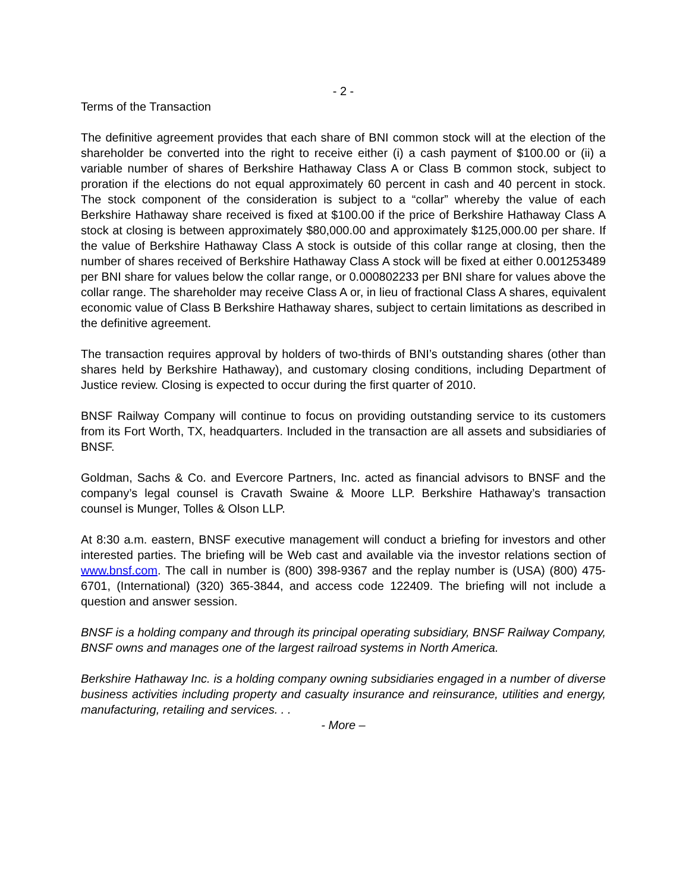- 2 -
Terms of the Transaction
The definitive agreement provides that each share of BNI common stock will at the election of the shareholder be converted into the right to receive either (i) a cash payment of $100.00 or (ii) a variable number of shares of Berkshire Hathaway Class A or Class B common stock, subject to proration if the elections do not equal approximately 60 percent in cash and 40 percent in stock. The stock component of the consideration is subject to a “collar” whereby the value of each Berkshire Hathaway share received is fixed at $100.00 if the price of Berkshire Hathaway Class A stock at closing is between approximately $80,000.00 and approximately $125,000.00 per share. If the value of Berkshire Hathaway Class A stock is outside of this collar range at closing, then the number of shares received of Berkshire Hathaway Class A stock will be fixed at either 0.001253489 per BNI share for values below the collar range, or 0.000802233 per BNI share for values above the collar range. The shareholder may receive Class A or, in lieu of fractional Class A shares, equivalent economic value of Class B Berkshire Hathaway shares, subject to certain limitations as described in the definitive agreement.
The transaction requires approval by holders of two-thirds of BNI’s outstanding shares (other than shares held by Berkshire Hathaway), and customary closing conditions, including Department of Justice review. Closing is expected to occur during the first quarter of 2010.
BNSF Railway Company will continue to focus on providing outstanding service to its customers from its Fort Worth, TX, headquarters. Included in the transaction are all assets and subsidiaries of BNSF.
Goldman, Sachs & Co. and Evercore Partners, Inc. acted as financial advisors to BNSF and the company’s legal counsel is Cravath Swaine & Moore LLP. Berkshire Hathaway’s transaction counsel is Munger, Tolles & Olson LLP.
At 8:30 a.m. eastern, BNSF executive management will conduct a briefing for investors and other interested parties. The briefing will be Web cast and available via the investor relations section of www.bnsf.com. The call in number is (800) 398-9367 and the replay number is (USA) (800) 475-6701, (International) (320) 365-3844, and access code 122409. The briefing will not include a question and answer session.
BNSF is a holding company and through its principal operating subsidiary, BNSF Railway Company, BNSF owns and manages one of the largest railroad systems in North America.
Berkshire Hathaway Inc. is a holding company owning subsidiaries engaged in a number of diverse business activities including property and casualty insurance and reinsurance, utilities and energy, manufacturing, retailing and services. . .
- More –